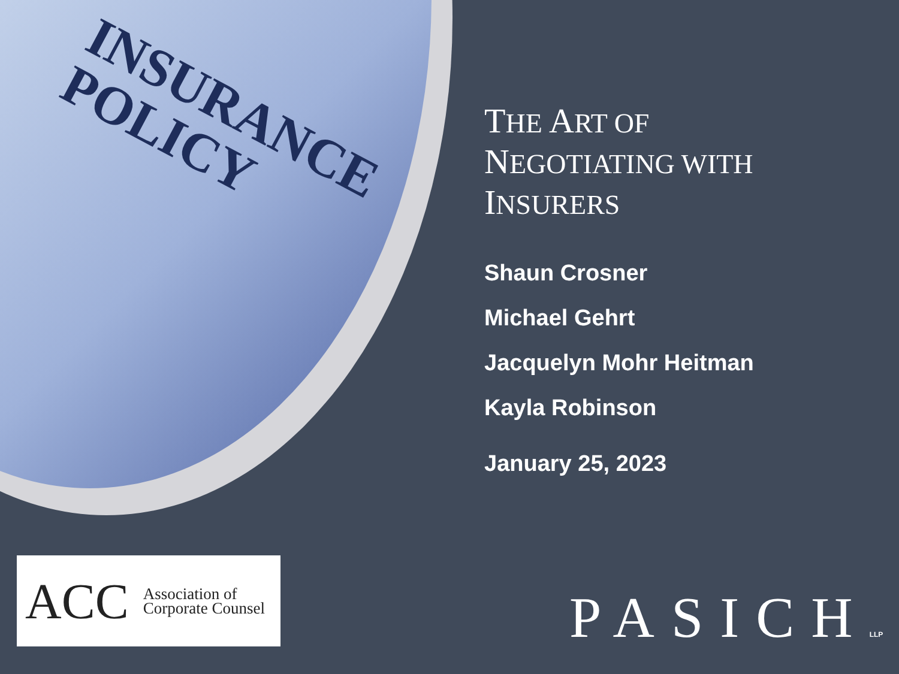INSURANCE
POLICY
THE ART OF
NEGOTIATING WITH
INSURERS
Shaun Crosner
Michael Gehrt
Jacquelyn Mohr Heitman
Kayla Robinson
January 25, 2023
ACC
Association of
Corporate Counsel
PASICHLLP